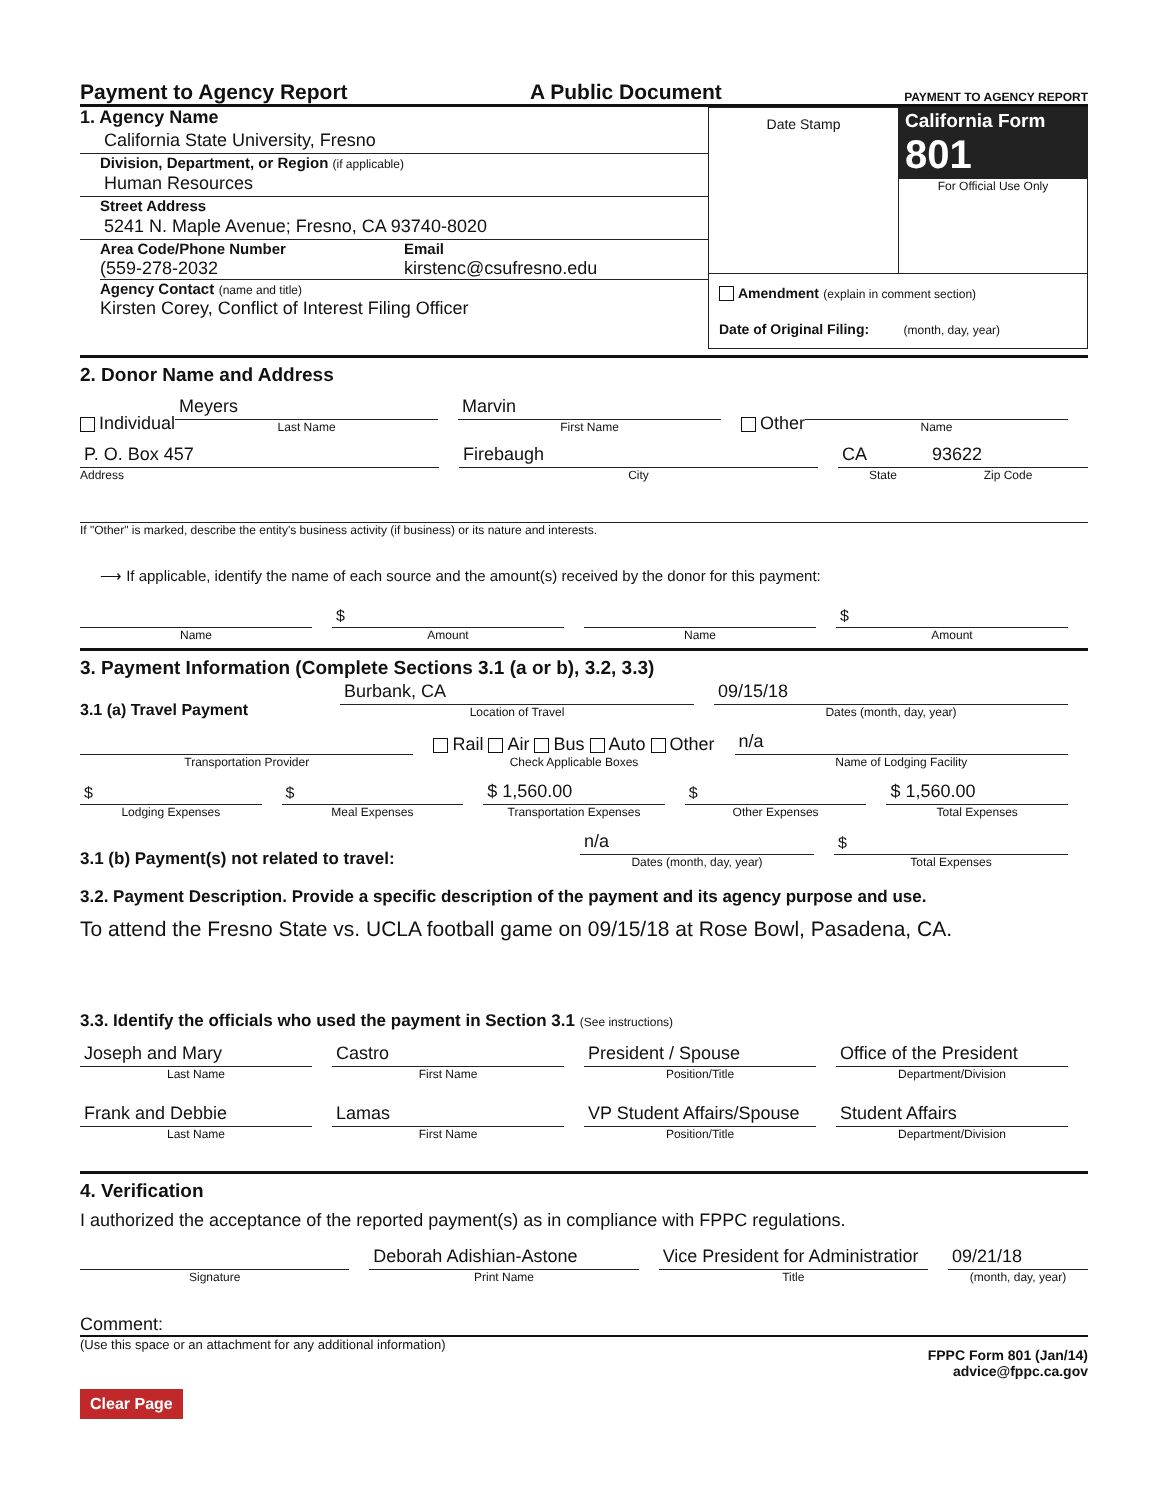Payment to Agency Report A Public Document PAYMENT TO AGENCY REPORT
1. Agency Name
California State University, Fresno
Division, Department, or Region (if applicable)
Human Resources
Street Address
5241 N. Maple Avenue; Fresno, CA 93740-8020
Area Code/Phone Number
(559-278-2032
Email
kirstenc@csufresno.edu
Agency Contact (name and title)
Kirsten Corey, Conflict of Interest Filing Officer
Date Stamp
California Form 801
For Official Use Only
Amendment (explain in comment section)
Date of Original Filing: (month, day, year)
2. Donor Name and Address
Individual
Meyers
Last Name
Marvin
First Name
Other
Name
P. O. Box 457
Address
Firebaugh
City
CA
State
93622
Zip Code
If "Other" is marked, describe the entity's business activity (if business) or its nature and interests.
⟶ If applicable, identify the name of each source and the amount(s) received by the donor for this payment:
Name
$
Amount
Name
$
Amount
3. Payment Information (Complete Sections 3.1 (a or b), 3.2, 3.3)
3.1 (a) Travel Payment
Burbank, CA
Location of Travel
09/15/18
Dates (month, day, year)
Transportation Provider
Rail Air Bus Auto Other
Check Applicable Boxes
n/a
Name of Lodging Facility
$
Lodging Expenses
$
Meal Expenses
$ 1,560.00
Transportation Expenses
$
Other Expenses
$ 1,560.00
Total Expenses
3.1 (b) Payment(s) not related to travel:
n/a
Dates (month, day, year)
$
Total Expenses
3.2. Payment Description. Provide a specific description of the payment and its agency purpose and use.
To attend the Fresno State vs. UCLA football game on 09/15/18 at Rose Bowl, Pasadena, CA.
3.3. Identify the officials who used the payment in Section 3.1 (See instructions)
Joseph and Mary
Last Name
Castro
First Name
President / Spouse
Position/Title
Office of the President
Department/Division
Frank and Debbie
Last Name
Lamas
First Name
VP Student Affairs/Spouse
Position/Title
Student Affairs
Department/Division
4. Verification
I authorized the acceptance of the reported payment(s) as in compliance with FPPC regulations.
Signature
Deborah Adishian-Astone
Print Name
Vice President for Administratior
Title
09/21/18
(month, day, year)
Comment:
(Use this space or an attachment for any additional information) FPPC Form 801 (Jan/14)
advice@fppc.ca.gov
Clear Page